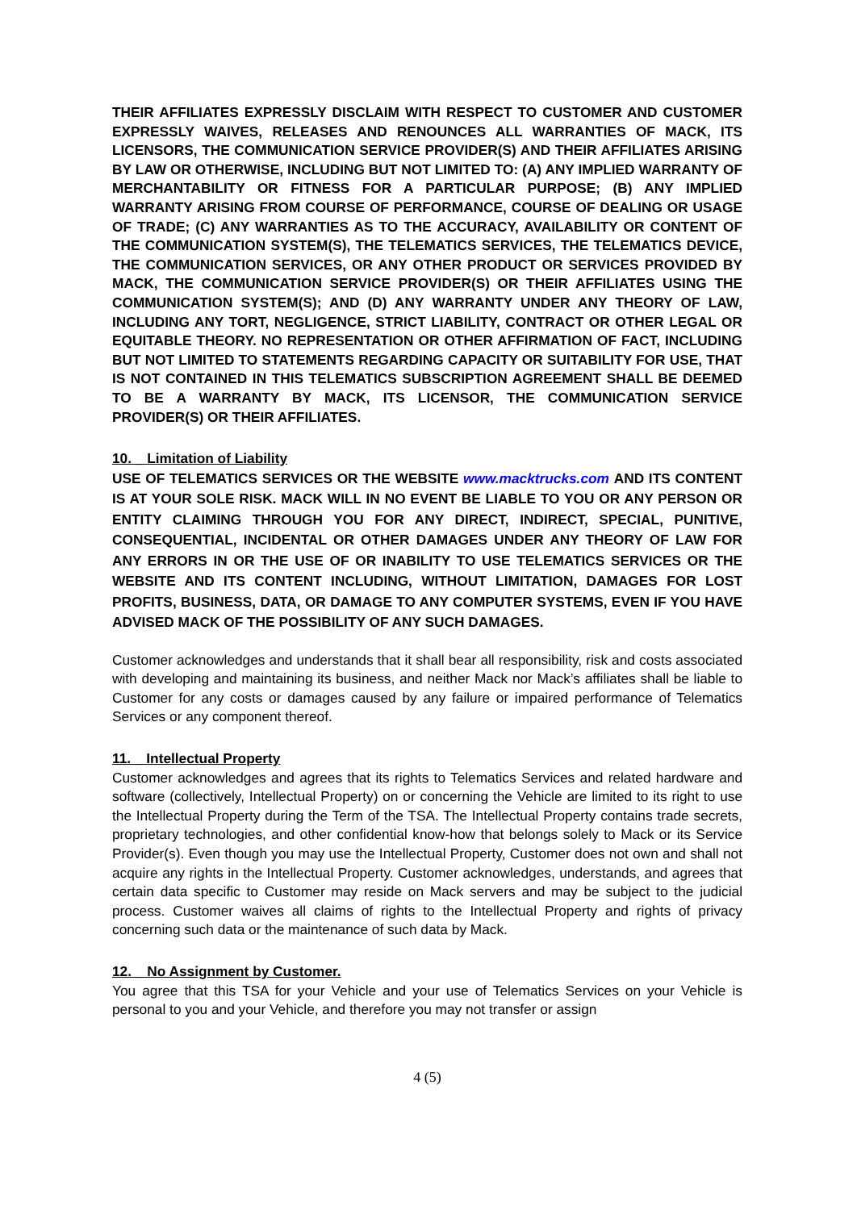THEIR AFFILIATES EXPRESSLY DISCLAIM WITH RESPECT TO CUSTOMER AND CUSTOMER EXPRESSLY WAIVES, RELEASES AND RENOUNCES ALL WARRANTIES OF MACK, ITS LICENSORS, THE COMMUNICATION SERVICE PROVIDER(S) AND THEIR AFFILIATES ARISING BY LAW OR OTHERWISE, INCLUDING BUT NOT LIMITED TO: (A) ANY IMPLIED WARRANTY OF MERCHANTABILITY OR FITNESS FOR A PARTICULAR PURPOSE; (B) ANY IMPLIED WARRANTY ARISING FROM COURSE OF PERFORMANCE, COURSE OF DEALING OR USAGE OF TRADE; (C) ANY WARRANTIES AS TO THE ACCURACY, AVAILABILITY OR CONTENT OF THE COMMUNICATION SYSTEM(S), THE TELEMATICS SERVICES, THE TELEMATICS DEVICE, THE COMMUNICATION SERVICES, OR ANY OTHER PRODUCT OR SERVICES PROVIDED BY MACK, THE COMMUNICATION SERVICE PROVIDER(S) OR THEIR AFFILIATES USING THE COMMUNICATION SYSTEM(S); AND (D) ANY WARRANTY UNDER ANY THEORY OF LAW, INCLUDING ANY TORT, NEGLIGENCE, STRICT LIABILITY, CONTRACT OR OTHER LEGAL OR EQUITABLE THEORY. NO REPRESENTATION OR OTHER AFFIRMATION OF FACT, INCLUDING BUT NOT LIMITED TO STATEMENTS REGARDING CAPACITY OR SUITABILITY FOR USE, THAT IS NOT CONTAINED IN THIS TELEMATICS SUBSCRIPTION AGREEMENT SHALL BE DEEMED TO BE A WARRANTY BY MACK, ITS LICENSOR, THE COMMUNICATION SERVICE PROVIDER(S) OR THEIR AFFILIATES.
10. _ Limitation of Liability
USE OF TELEMATICS SERVICES OR THE WEBSITE www.macktrucks.com AND ITS CONTENT IS AT YOUR SOLE RISK. MACK WILL IN NO EVENT BE LIABLE TO YOU OR ANY PERSON OR ENTITY CLAIMING THROUGH YOU FOR ANY DIRECT, INDIRECT, SPECIAL, PUNITIVE, CONSEQUENTIAL, INCIDENTAL OR OTHER DAMAGES UNDER ANY THEORY OF LAW FOR ANY ERRORS IN OR THE USE OF OR INABILITY TO USE TELEMATICS SERVICES OR THE WEBSITE AND ITS CONTENT INCLUDING, WITHOUT LIMITATION, DAMAGES FOR LOST PROFITS, BUSINESS, DATA, OR DAMAGE TO ANY COMPUTER SYSTEMS, EVEN IF YOU HAVE ADVISED MACK OF THE POSSIBILITY OF ANY SUCH DAMAGES.
Customer acknowledges and understands that it shall bear all responsibility, risk and costs associated with developing and maintaining its business, and neither Mack nor Mack’s affiliates shall be liable to Customer for any costs or damages caused by any failure or impaired performance of Telematics Services or any component thereof.
11. _ Intellectual Property
Customer acknowledges and agrees that its rights to Telematics Services and related hardware and software (collectively, Intellectual Property) on or concerning the Vehicle are limited to its right to use the Intellectual Property during the Term of the TSA. The Intellectual Property contains trade secrets, proprietary technologies, and other confidential know-how that belongs solely to Mack or its Service Provider(s). Even though you may use the Intellectual Property, Customer does not own and shall not acquire any rights in the Intellectual Property. Customer acknowledges, understands, and agrees that certain data specific to Customer may reside on Mack servers and may be subject to the judicial process. Customer waives all claims of rights to the Intellectual Property and rights of privacy concerning such data or the maintenance of such data by Mack.
12. _ No Assignment by Customer.
You agree that this TSA for your Vehicle and your use of Telematics Services on your Vehicle is personal to you and your Vehicle, and therefore you may not transfer or assign
4 (5)